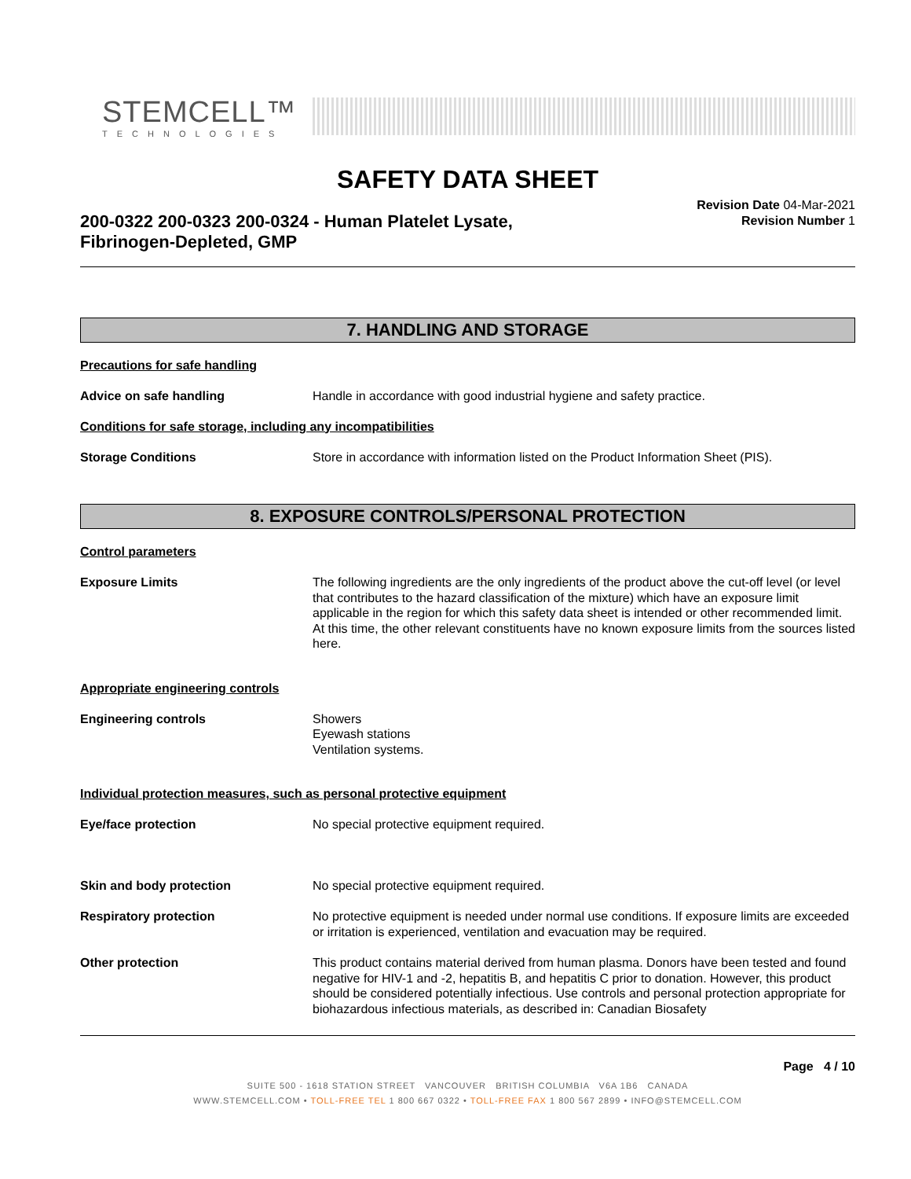STEMCELL™
TECHNOLOGIES
SAFETY DATA SHEET
200-0322 200-0323 200-0324 - Human Platelet Lysate,
Fibrinogen-Depleted, GMP
Revision Date 04-Mar-2021
Revision Number 1
7. HANDLING AND STORAGE
Precautions for safe handling
Advice on safe handling Handle in accordance with good industrial hygiene and safety practice.
Conditions for safe storage, including any incompatibilities
Storage Conditions Store in accordance with information listed on the Product Information Sheet (PIS).
8. EXPOSURE CONTROLS/PERSONAL PROTECTION
Control parameters
Exposure Limits The following ingredients are the only ingredients of the product above the cut-off level (or level that contributes to the hazard classification of the mixture) which have an exposure limit applicable in the region for which this safety data sheet is intended or other recommended limit. At this time, the other relevant constituents have no known exposure limits from the sources listed here.
Appropriate engineering controls
Engineering controls Showers
Eyewash stations
Ventilation systems.
Individual protection measures, such as personal protective equipment
Eye/face protection No special protective equipment required.
Skin and body protection No special protective equipment required.
Respiratory protection No protective equipment is needed under normal use conditions. If exposure limits are exceeded or irritation is experienced, ventilation and evacuation may be required.
Other protection This product contains material derived from human plasma. Donors have been tested and found negative for HIV-1 and -2, hepatitis B, and hepatitis C prior to donation. However, this product should be considered potentially infectious. Use controls and personal protection appropriate for biohazardous infectious materials, as described in: Canadian Biosafety
Page 4 / 10
SUITE 500 - 1618 STATION STREET VANCOUVER BRITISH COLUMBIA V6A 1B6 CANADA
WWW.STEMCELL.COM • TOLL-FREE TEL 1 800 667 0322 • TOLL-FREE FAX 1 800 567 2899 • INFO@STEMCELL.COM